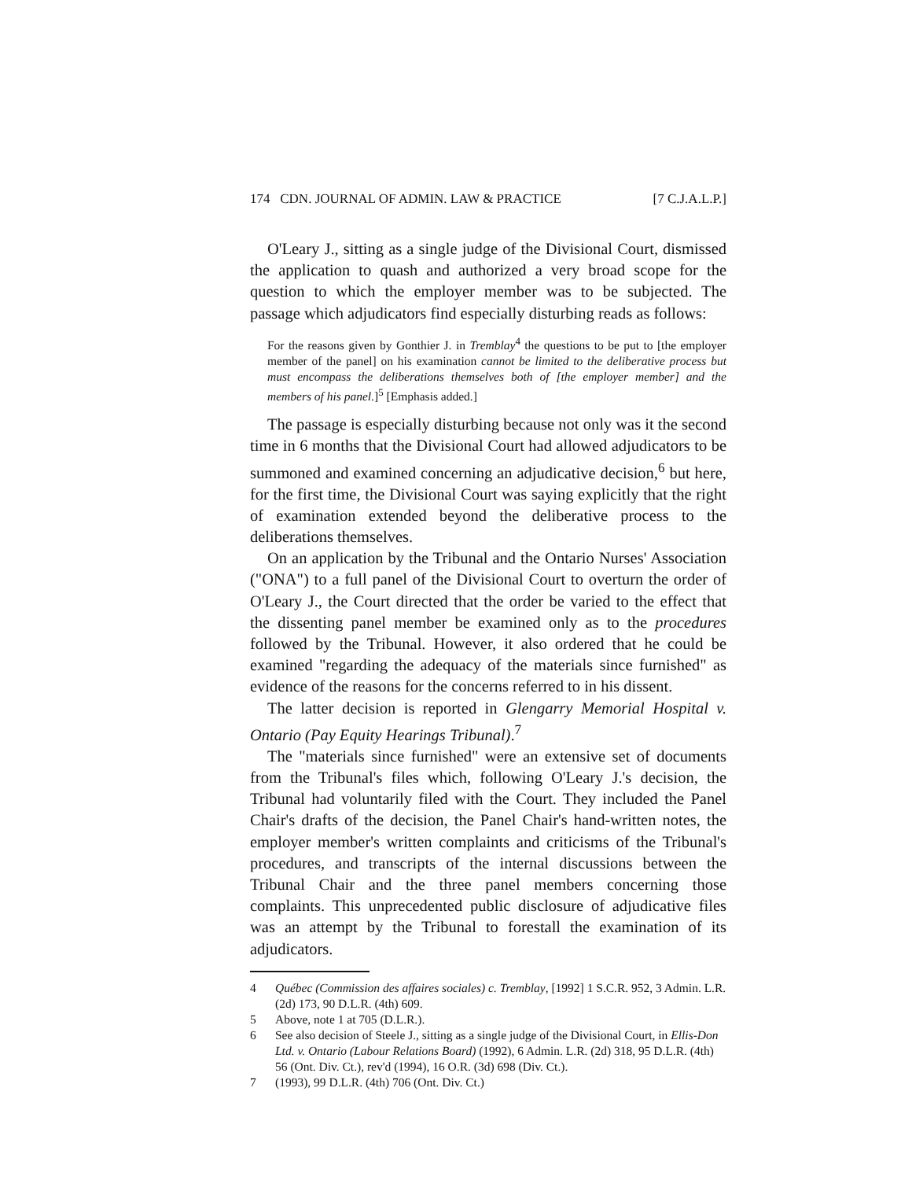174 CDN. JOURNAL OF ADMIN. LAW & PRACTICE [7 C.J.A.L.P.]
O'Leary J., sitting as a single judge of the Divisional Court, dismissed the application to quash and authorized a very broad scope for the question to which the employer member was to be subjected. The passage which adjudicators find especially disturbing reads as follows:
For the reasons given by Gonthier J. in Tremblay<sup>4</sup> the questions to be put to [the employer member of the panel] on his examination cannot be limited to the deliberative process but must encompass the deliberations themselves both of [the employer member] and the members of his panel.]<sup>5</sup> [Emphasis added.]
The passage is especially disturbing because not only was it the second time in 6 months that the Divisional Court had allowed adjudicators to be summoned and examined concerning an adjudicative decision,<sup>6</sup> but here, for the first time, the Divisional Court was saying explicitly that the right of examination extended beyond the deliberative process to the deliberations themselves.
On an application by the Tribunal and the Ontario Nurses' Association ("ONA") to a full panel of the Divisional Court to overturn the order of O'Leary J., the Court directed that the order be varied to the effect that the dissenting panel member be examined only as to the procedures followed by the Tribunal. However, it also ordered that he could be examined "regarding the adequacy of the materials since furnished" as evidence of the reasons for the concerns referred to in his dissent.
The latter decision is reported in Glengarry Memorial Hospital v. Ontario (Pay Equity Hearings Tribunal).<sup>7</sup>
The "materials since furnished" were an extensive set of documents from the Tribunal's files which, following O'Leary J.'s decision, the Tribunal had voluntarily filed with the Court. They included the Panel Chair's drafts of the decision, the Panel Chair's hand-written notes, the employer member's written complaints and criticisms of the Tribunal's procedures, and transcripts of the internal discussions between the Tribunal Chair and the three panel members concerning those complaints. This unprecedented public disclosure of adjudicative files was an attempt by the Tribunal to forestall the examination of its adjudicators.
4 Québec (Commission des affaires sociales) c. Tremblay, [1992] 1 S.C.R. 952, 3 Admin. L.R. (2d) 173, 90 D.L.R. (4th) 609.
5 Above, note 1 at 705 (D.L.R.).
6 See also decision of Steele J., sitting as a single judge of the Divisional Court, in Ellis-Don Ltd. v. Ontario (Labour Relations Board) (1992), 6 Admin. L.R. (2d) 318, 95 D.L.R. (4th) 56 (Ont. Div. Ct.), rev'd (1994), 16 O.R. (3d) 698 (Div. Ct.).
7 (1993), 99 D.L.R. (4th) 706 (Ont. Div. Ct.)